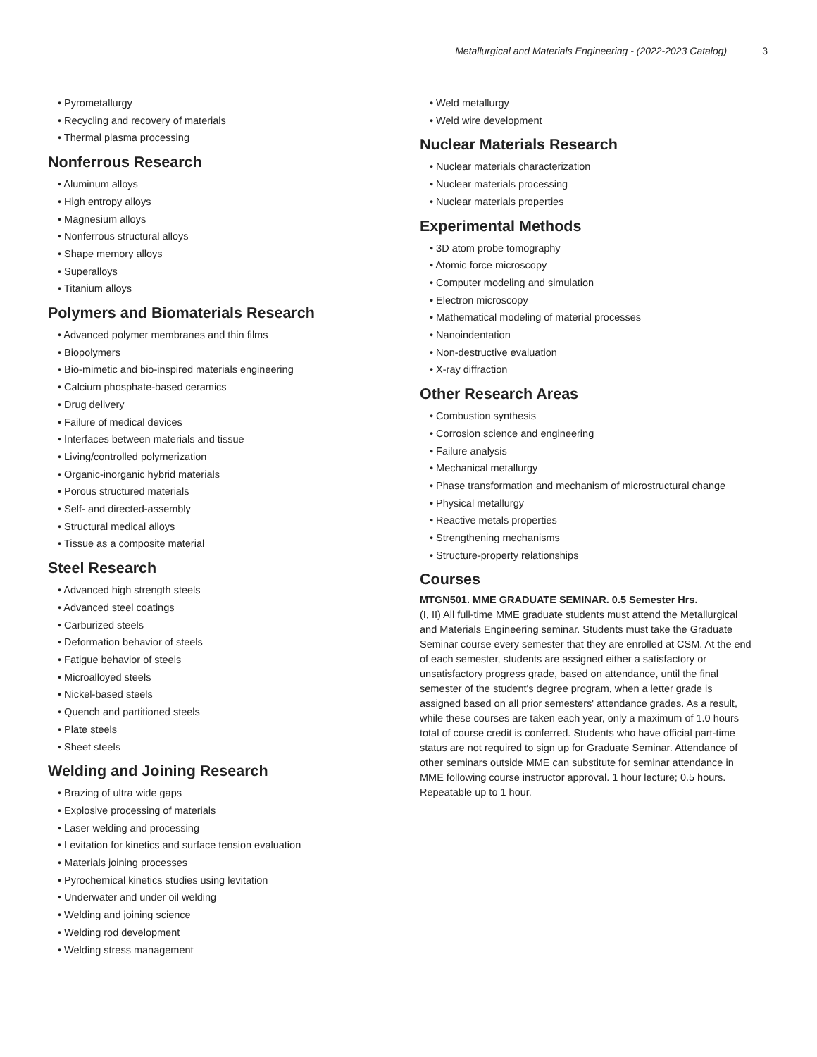Metallurgical and Materials Engineering - (2022-2023 Catalog) 3
• Pyrometallurgy
• Recycling and recovery of materials
• Thermal plasma processing
Nonferrous Research
• Aluminum alloys
• High entropy alloys
• Magnesium alloys
• Nonferrous structural alloys
• Shape memory alloys
• Superalloys
• Titanium alloys
Polymers and Biomaterials Research
• Advanced polymer membranes and thin films
• Biopolymers
• Bio-mimetic and bio-inspired materials engineering
• Calcium phosphate-based ceramics
• Drug delivery
• Failure of medical devices
• Interfaces between materials and tissue
• Living/controlled polymerization
• Organic-inorganic hybrid materials
• Porous structured materials
• Self- and directed-assembly
• Structural medical alloys
• Tissue as a composite material
Steel Research
• Advanced high strength steels
• Advanced steel coatings
• Carburized steels
• Deformation behavior of steels
• Fatigue behavior of steels
• Microalloyed steels
• Nickel-based steels
• Quench and partitioned steels
• Plate steels
• Sheet steels
Welding and Joining Research
• Brazing of ultra wide gaps
• Explosive processing of materials
• Laser welding and processing
• Levitation for kinetics and surface tension evaluation
• Materials joining processes
• Pyrochemical kinetics studies using levitation
• Underwater and under oil welding
• Welding and joining science
• Welding rod development
• Welding stress management
• Weld metallurgy
• Weld wire development
Nuclear Materials Research
• Nuclear materials characterization
• Nuclear materials processing
• Nuclear materials properties
Experimental Methods
• 3D atom probe tomography
• Atomic force microscopy
• Computer modeling and simulation
• Electron microscopy
• Mathematical modeling of material processes
• Nanoindentation
• Non-destructive evaluation
• X-ray diffraction
Other Research Areas
• Combustion synthesis
• Corrosion science and engineering
• Failure analysis
• Mechanical metallurgy
• Phase transformation and mechanism of microstructural change
• Physical metallurgy
• Reactive metals properties
• Strengthening mechanisms
• Structure-property relationships
Courses
MTGN501. MME GRADUATE SEMINAR. 0.5 Semester Hrs.
(I, II) All full-time MME graduate students must attend the Metallurgical and Materials Engineering seminar. Students must take the Graduate Seminar course every semester that they are enrolled at CSM. At the end of each semester, students are assigned either a satisfactory or unsatisfactory progress grade, based on attendance, until the final semester of the student's degree program, when a letter grade is assigned based on all prior semesters' attendance grades. As a result, while these courses are taken each year, only a maximum of 1.0 hours total of course credit is conferred. Students who have official part-time status are not required to sign up for Graduate Seminar. Attendance of other seminars outside MME can substitute for seminar attendance in MME following course instructor approval. 1 hour lecture; 0.5 hours. Repeatable up to 1 hour.